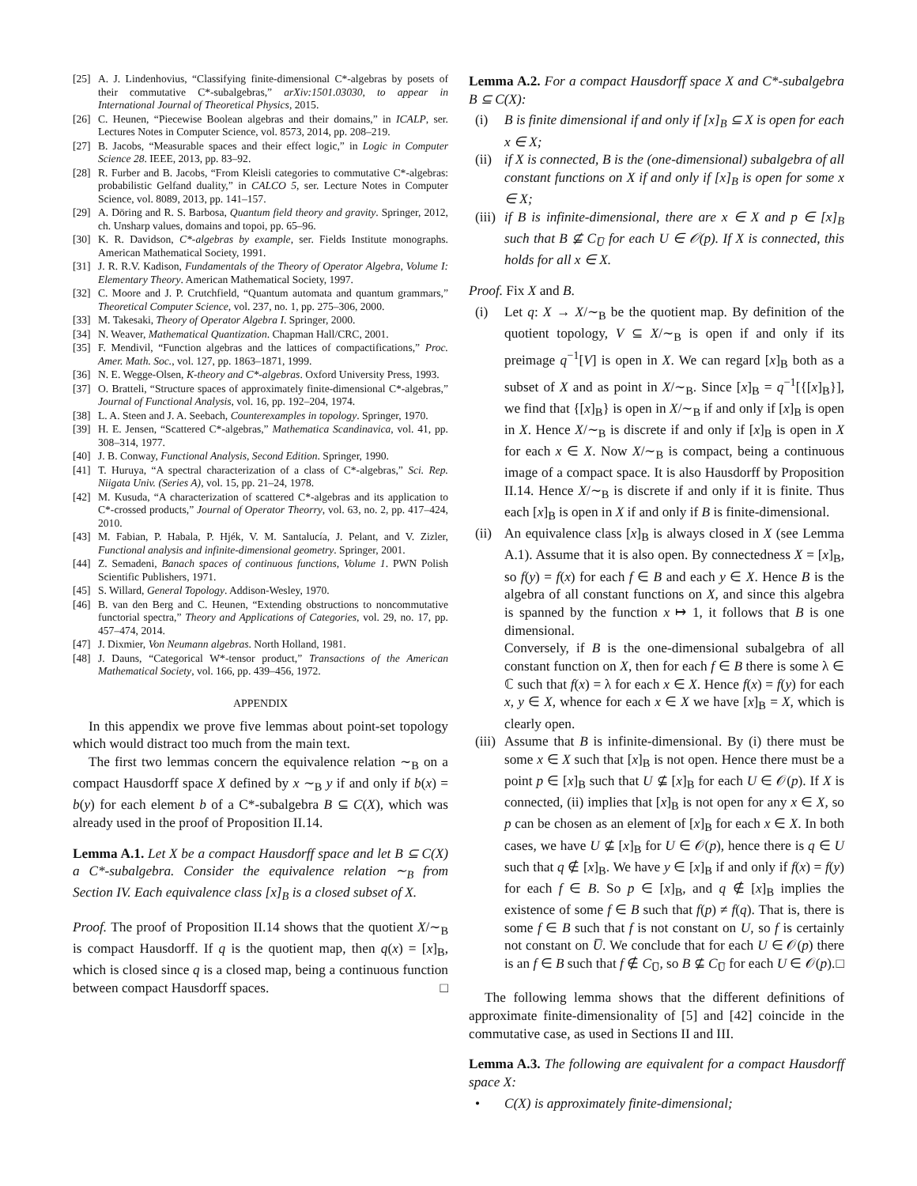[25] A. J. Lindenhovius, “Classifying finite-dimensional C*-algebras by posets of their commutative C*-subalgebras,” arXiv:1501.03030, to appear in International Journal of Theoretical Physics, 2015.
[26] C. Heunen, “Piecewise Boolean algebras and their domains,” in ICALP, ser. Lectures Notes in Computer Science, vol. 8573, 2014, pp. 208–219.
[27] B. Jacobs, “Measurable spaces and their effect logic,” in Logic in Computer Science 28. IEEE, 2013, pp. 83–92.
[28] R. Furber and B. Jacobs, “From Kleisli categories to commutative C*-algebras: probabilistic Gelfand duality,” in CALCO 5, ser. Lecture Notes in Computer Science, vol. 8089, 2013, pp. 141–157.
[29] A. Döring and R. S. Barbosa, Quantum field theory and gravity. Springer, 2012, ch. Unsharp values, domains and topoi, pp. 65–96.
[30] K. R. Davidson, C*-algebras by example, ser. Fields Institute monographs. American Mathematical Society, 1991.
[31] J. R. R.V. Kadison, Fundamentals of the Theory of Operator Algebra, Volume I: Elementary Theory. American Mathematical Society, 1997.
[32] C. Moore and J. P. Crutchfield, “Quantum automata and quantum grammars,” Theoretical Computer Science, vol. 237, no. 1, pp. 275–306, 2000.
[33] M. Takesaki, Theory of Operator Algebra I. Springer, 2000.
[34] N. Weaver, Mathematical Quantization. Chapman Hall/CRC, 2001.
[35] F. Mendivil, “Function algebras and the lattices of compactifications,” Proc. Amer. Math. Soc., vol. 127, pp. 1863–1871, 1999.
[36] N. E. Wegge-Olsen, K-theory and C*-algebras. Oxford University Press, 1993.
[37] O. Bratteli, “Structure spaces of approximately finite-dimensional C*-algebras,” Journal of Functional Analysis, vol. 16, pp. 192–204, 1974.
[38] L. A. Steen and J. A. Seebach, Counterexamples in topology. Springer, 1970.
[39] H. E. Jensen, “Scattered C*-algebras,” Mathematica Scandinavica, vol. 41, pp. 308–314, 1977.
[40] J. B. Conway, Functional Analysis, Second Edition. Springer, 1990.
[41] T. Huruya, “A spectral characterization of a class of C*-algebras,” Sci. Rep. Niigata Univ. (Series A), vol. 15, pp. 21–24, 1978.
[42] M. Kusuda, “A characterization of scattered C*-algebras and its application to C*-crossed products,” Journal of Operator Theorry, vol. 63, no. 2, pp. 417–424, 2010.
[43] M. Fabian, P. Habala, P. Hjék, V. M. Santalucía, J. Pelant, and V. Zizler, Functional analysis and infinite-dimensional geometry. Springer, 2001.
[44] Z. Semadeni, Banach spaces of continuous functions, Volume 1. PWN Polish Scientific Publishers, 1971.
[45] S. Willard, General Topology. Addison-Wesley, 1970.
[46] B. van den Berg and C. Heunen, “Extending obstructions to noncommutative functorial spectra,” Theory and Applications of Categories, vol. 29, no. 17, pp. 457–474, 2014.
[47] J. Dixmier, Von Neumann algebras. North Holland, 1981.
[48] J. Dauns, “Categorical W*-tensor product,” Transactions of the American Mathematical Society, vol. 166, pp. 439–456, 1972.
APPENDIX
In this appendix we prove five lemmas about point-set topology which would distract too much from the main text.
The first two lemmas concern the equivalence relation ∼<sub>B</sub> on a compact Hausdorff space X defined by x ∼<sub>B</sub> y if and only if b(x) = b(y) for each element b of a C*-subalgebra B ⊆ C(X), which was already used in the proof of Proposition II.14.
Lemma A.1. Let X be a compact Hausdorff space and let B ⊆ C(X) a C*-subalgebra. Consider the equivalence relation ∼<sub>B</sub> from Section IV. Each equivalence class [x]<sub>B</sub> is a closed subset of X.
Proof. The proof of Proposition II.14 shows that the quotient X/∼<sub>B</sub> is compact Hausdorff. If q is the quotient map, then q(x) = [x]<sub>B</sub>, which is closed since q is a closed map, being a continuous function between compact Hausdorff spaces. □
Lemma A.2. For a compact Hausdorff space X and C*-subalgebra B ⊆ C(X):
(i) B is finite dimensional if and only if [x]<sub>B</sub> ⊆ X is open for each x ∈ X;
(ii) if X is connected, B is the (one-dimensional) subalgebra of all constant functions on X if and only if [x]<sub>B</sub> is open for some x ∈ X;
(iii) if B is infinite-dimensional, there are x ∈ X and p ∈ [x]<sub>B</sub> such that B ⊈ C<sub>U̅</sub> for each U ∈ 𝒪(p). If X is connected, this holds for all x ∈ X.
Proof. Fix X and B.
(i) Let q: X → X/∼<sub>B</sub> be the quotient map. By definition of the quotient topology, V ⊆ X/∼<sub>B</sub> is open if and only if its preimage q<sup>−1</sup>[V] is open in X. We can regard [x]<sub>B</sub> both as a subset of X and as point in X/∼<sub>B</sub>. Since [x]<sub>B</sub> = q<sup>−1</sup>[{[x]<sub>B</sub>}], we find that {[x]<sub>B</sub>} is open in X/∼<sub>B</sub> if and only if [x]<sub>B</sub> is open in X. Hence X/∼<sub>B</sub> is discrete if and only if [x]<sub>B</sub> is open in X for each x ∈ X. Now X/∼<sub>B</sub> is compact, being a continuous image of a compact space. It is also Hausdorff by Proposition II.14. Hence X/∼<sub>B</sub> is discrete if and only if it is finite. Thus each [x]<sub>B</sub> is open in X if and only if B is finite-dimensional.
(ii) An equivalence class [x]<sub>B</sub> is always closed in X (see Lemma A.1). Assume that it is also open. By connectedness X = [x]<sub>B</sub>, so f(y) = f(x) for each f ∈ B and each y ∈ X. Hence B is the algebra of all constant functions on X, and since this algebra is spanned by the function x ↦ 1, it follows that B is one dimensional.
Conversely, if B is the one-dimensional subalgebra of all constant function on X, then for each f ∈ B there is some λ ∈ ℂ such that f(x) = λ for each x ∈ X. Hence f(x) = f(y) for each x, y ∈ X, whence for each x ∈ X we have [x]<sub>B</sub> = X, which is clearly open.
(iii) Assume that B is infinite-dimensional. By (i) there must be some x ∈ X such that [x]<sub>B</sub> is not open. Hence there must be a point p ∈ [x]<sub>B</sub> such that U ⊈ [x]<sub>B</sub> for each U ∈ 𝒪(p). If X is connected, (ii) implies that [x]<sub>B</sub> is not open for any x ∈ X, so p can be chosen as an element of [x]<sub>B</sub> for each x ∈ X. In both cases, we have U ⊈ [x]<sub>B</sub> for U ∈ 𝒪(p), hence there is q ∈ U such that q ∉ [x]<sub>B</sub>. We have y ∈ [x]<sub>B</sub> if and only if f(x) = f(y) for each f ∈ B. So p ∈ [x]<sub>B</sub>, and q ∉ [x]<sub>B</sub> implies the existence of some f ∈ B such that f(p) ≠ f(q). That is, there is some f ∈ B such that f is not constant on U, so f is certainly not constant on U̅. We conclude that for each U ∈ 𝒪(p) there is an f ∈ B such that f ∉ C<sub>U̅</sub>, so B ⊈ C<sub>U̅</sub> for each U ∈ 𝒪(p). □
The following lemma shows that the different definitions of approximate finite-dimensionality of [5] and [42] coincide in the commutative case, as used in Sections II and III.
Lemma A.3. The following are equivalent for a compact Hausdorff space X:
• C(X) is approximately finite-dimensional;